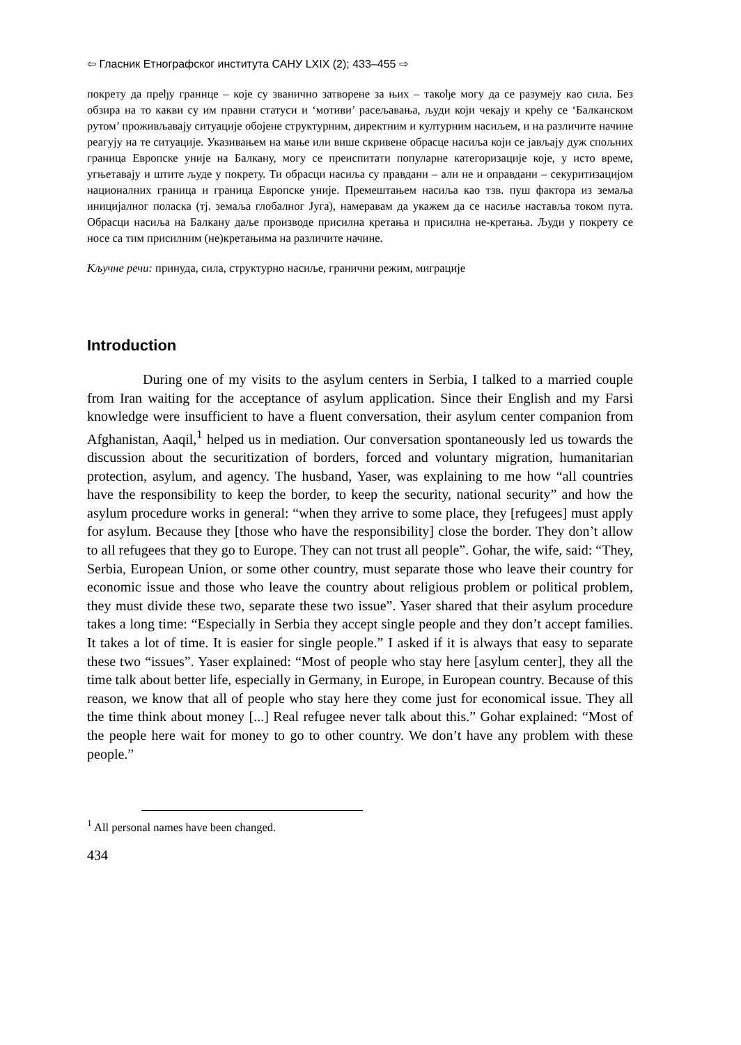⇦ Гласник Етнографског института САНУ LXIX (2); 433–455 ⇨
покрету да пређу границе – које су званично затворене за њих – такође могу да се разумеју као сила. Без обзира на то какви су им правни статуси и ‘мотиви’ расељавања, људи који чекају и крећу се ‘Балканском рутом’ проживљавају ситуације обојене структурним, директним и културним насиљем, и на различите начине реагују на те ситуације. Указивањем на мање или више скривене обрасце насиља који се јављају дуж спољних граница Европске уније на Балкану, могу се преиспитати популарне категоризације које, у исто време, угњетавају и штите људе у покрету. Ти обрасци насиља су правдани – али не и оправдани – секуритизацијом националних граница и граница Европске уније. Премештањем насиља као тзв. пуш фактора из земаља иницијалног поласка (тј. земаља глобалног Југа), намеравам да укажем да се насиље наставља током пута. Обрасци насиља на Балкану даље производе присилна кретања и присилна не-кретања. Људи у покрету се носе са тим присилним (не)кретањима на различите начине.
Кључне речи: принуда, сила, структурно насиље, гранични режим, миграције
Introduction
During one of my visits to the asylum centers in Serbia, I talked to a married couple from Iran waiting for the acceptance of asylum application. Since their English and my Farsi knowledge were insufficient to have a fluent conversation, their asylum center companion from Afghanistan, Aaqil,<sup>1</sup> helped us in mediation. Our conversation spontaneously led us towards the discussion about the securitization of borders, forced and voluntary migration, humanitarian protection, asylum, and agency. The husband, Yaser, was explaining to me how “all countries have the responsibility to keep the border, to keep the security, national security” and how the asylum procedure works in general: “when they arrive to some place, they [refugees] must apply for asylum. Because they [those who have the responsibility] close the border. They don’t allow to all refugees that they go to Europe. They can not trust all people”. Gohar, the wife, said: “They, Serbia, European Union, or some other country, must separate those who leave their country for economic issue and those who leave the country about religious problem or political problem, they must divide these two, separate these two issue”. Yaser shared that their asylum procedure takes a long time: “Especially in Serbia they accept single people and they don’t accept families. It takes a lot of time. It is easier for single people.” I asked if it is always that easy to separate these two “issues”. Yaser explained: “Most of people who stay here [asylum center], they all the time talk about better life, especially in Germany, in Europe, in European country. Because of this reason, we know that all of people who stay here they come just for economical issue. They all the time think about money [...] Real refugee never talk about this.” Gohar explained: “Most of the people here wait for money to go to other country. We don’t have any problem with these people.”
<sup>1</sup> All personal names have been changed.
434